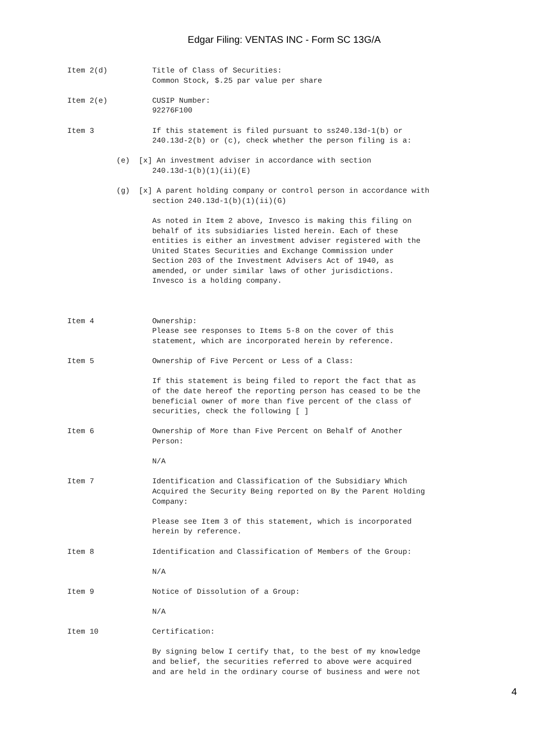Edgar Filing: VENTAS INC - Form SC 13G/A
Item 2(d)          Title of Class of Securities:
                   Common Stock, $.25 par value per share

Item 2(e)          CUSIP Number:
                   92276F100

Item 3             If this statement is filed pursuant to ss240.13d-1(b) or
                   240.13d-2(b) or (c), check whether the person filing is a:

           (e)  [x] An investment adviser in accordance with section
                   240.13d-1(b)(1)(ii)(E)

           (g)  [x] A parent holding company or control person in accordance with
                   section 240.13d-1(b)(1)(ii)(G)

                   As noted in Item 2 above, Invesco is making this filing on
                   behalf of its subsidiaries listed herein. Each of these
                   entities is either an investment adviser registered with the
                   United States Securities and Exchange Commission under
                   Section 203 of the Investment Advisers Act of 1940, as
                   amended, or under similar laws of other jurisdictions.
                   Invesco is a holding company.



Item 4             Ownership:
                   Please see responses to Items 5-8 on the cover of this
                   statement, which are incorporated herein by reference.

Item 5             Ownership of Five Percent or Less of a Class:

                   If this statement is being filed to report the fact that as
                   of the date hereof the reporting person has ceased to be the
                   beneficial owner of more than five percent of the class of
                   securities, check the following [ ]

Item 6             Ownership of More than Five Percent on Behalf of Another
                   Person:

                   N/A

Item 7             Identification and Classification of the Subsidiary Which
                   Acquired the Security Being reported on By the Parent Holding
                   Company:

                   Please see Item 3 of this statement, which is incorporated
                   herein by reference.

Item 8             Identification and Classification of Members of the Group:

                   N/A

Item 9             Notice of Dissolution of a Group:

                   N/A

Item 10            Certification:

                   By signing below I certify that, to the best of my knowledge
                   and belief, the securities referred to above were acquired
                   and are held in the ordinary course of business and were not
4